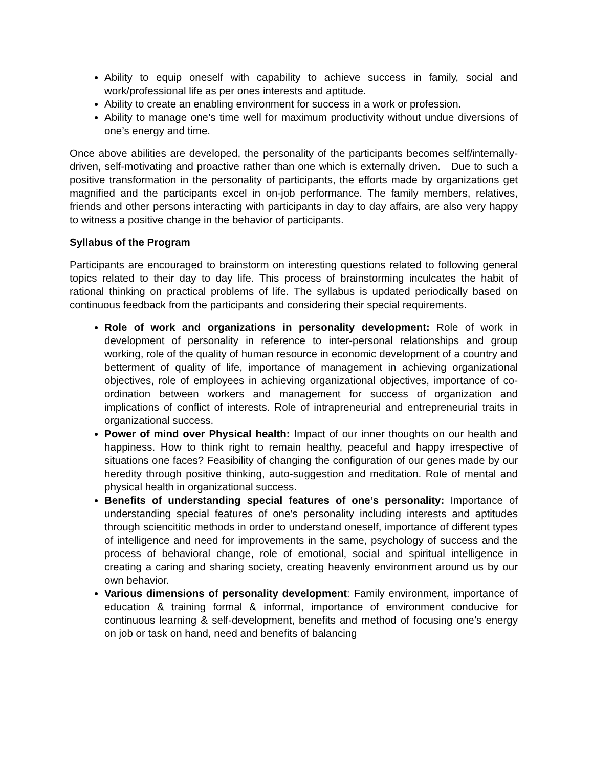Ability to equip oneself with capability to achieve success in family, social and work/professional life as per ones interests and aptitude.
Ability to create an enabling environment for success in a work or profession.
Ability to manage one’s time well for maximum productivity without undue diversions of one’s energy and time.
Once above abilities are developed, the personality of the participants becomes self/internally-driven, self-motivating and proactive rather than one which is externally driven. Due to such a positive transformation in the personality of participants, the efforts made by organizations get magnified and the participants excel in on-job performance. The family members, relatives, friends and other persons interacting with participants in day to day affairs, are also very happy to witness a positive change in the behavior of participants.
Syllabus of the Program
Participants are encouraged to brainstorm on interesting questions related to following general topics related to their day to day life. This process of brainstorming inculcates the habit of rational thinking on practical problems of life. The syllabus is updated periodically based on continuous feedback from the participants and considering their special requirements.
Role of work and organizations in personality development: Role of work in development of personality in reference to inter-personal relationships and group working, role of the quality of human resource in economic development of a country and betterment of quality of life, importance of management in achieving organizational objectives, role of employees in achieving organizational objectives, importance of co-ordination between workers and management for success of organization and implications of conflict of interests. Role of intrapreneurial and entrepreneurial traits in organizational success.
Power of mind over Physical health: Impact of our inner thoughts on our health and happiness. How to think right to remain healthy, peaceful and happy irrespective of situations one faces? Feasibility of changing the configuration of our genes made by our heredity through positive thinking, auto-suggestion and meditation. Role of mental and physical health in organizational success.
Benefits of understanding special features of one’s personality: Importance of understanding special features of one’s personality including interests and aptitudes through sciencititic methods in order to understand oneself, importance of different types of intelligence and need for improvements in the same, psychology of success and the process of behavioral change, role of emotional, social and spiritual intelligence in creating a caring and sharing society, creating heavenly environment around us by our own behavior.
Various dimensions of personality development: Family environment, importance of education & training formal & informal, importance of environment conducive for continuous learning & self-development, benefits and method of focusing one’s energy on job or task on hand, need and benefits of balancing